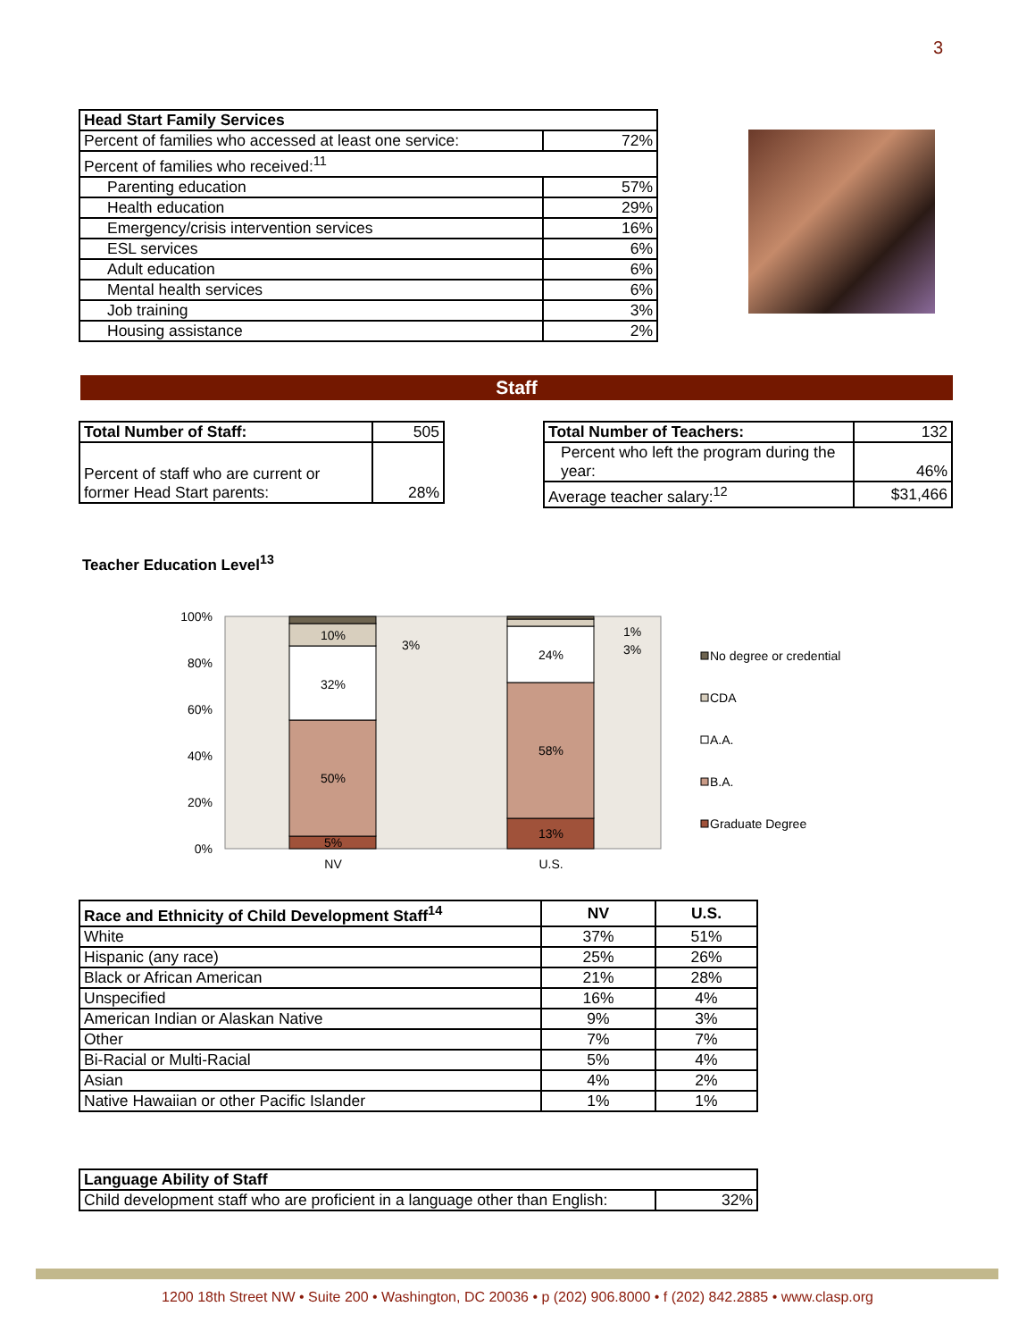3
| Head Start Family Services | |
| --- | --- |
| Percent of families who accessed at least one service: | 72% |
| Percent of families who received:<sup>11</sup> | |
| Parenting education | 57% |
| Health education | 29% |
| Emergency/crisis intervention services | 16% |
| ESL services | 6% |
| Adult education | 6% |
| Mental health services | 6% |
| Job training | 3% |
| Housing assistance | 2% |
Staff
| Total Number of Staff: | 505 |
| Percent of staff who are current or former Head Start parents: | 28% |
| Total Number of Teachers: | 132 |
| Percent who left the program during the year: | 46% |
| Average teacher salary:<sup>12</sup> | $31,466 |
Teacher Education Level<sup>13</sup>
100%
80%
60%
40%
20%
0%
5%
50%
32%
10%
3%
13%
58%
24%
1%
3%
NV
U.S.
No degree or credential
CDA
A.A.
B.A.
Graduate Degree
| Race and Ethnicity of Child Development Staff<sup>14</sup> | NV | U.S. |
| --- | --- | --- |
| White | 37% | 51% |
| Hispanic (any race) | 25% | 26% |
| Black or African American | 21% | 28% |
| Unspecified | 16% | 4% |
| American Indian or Alaskan Native | 9% | 3% |
| Other | 7% | 7% |
| Bi-Racial or Multi-Racial | 5% | 4% |
| Asian | 4% | 2% |
| Native Hawaiian or other Pacific Islander | 1% | 1% |
| Language Ability of Staff | |
| --- | --- |
| Child development staff who are proficient in a language other than English: | 32% |
1200 18th Street NW • Suite 200 • Washington, DC 20036 • p (202) 906.8000 • f (202) 842.2885 • www.clasp.org